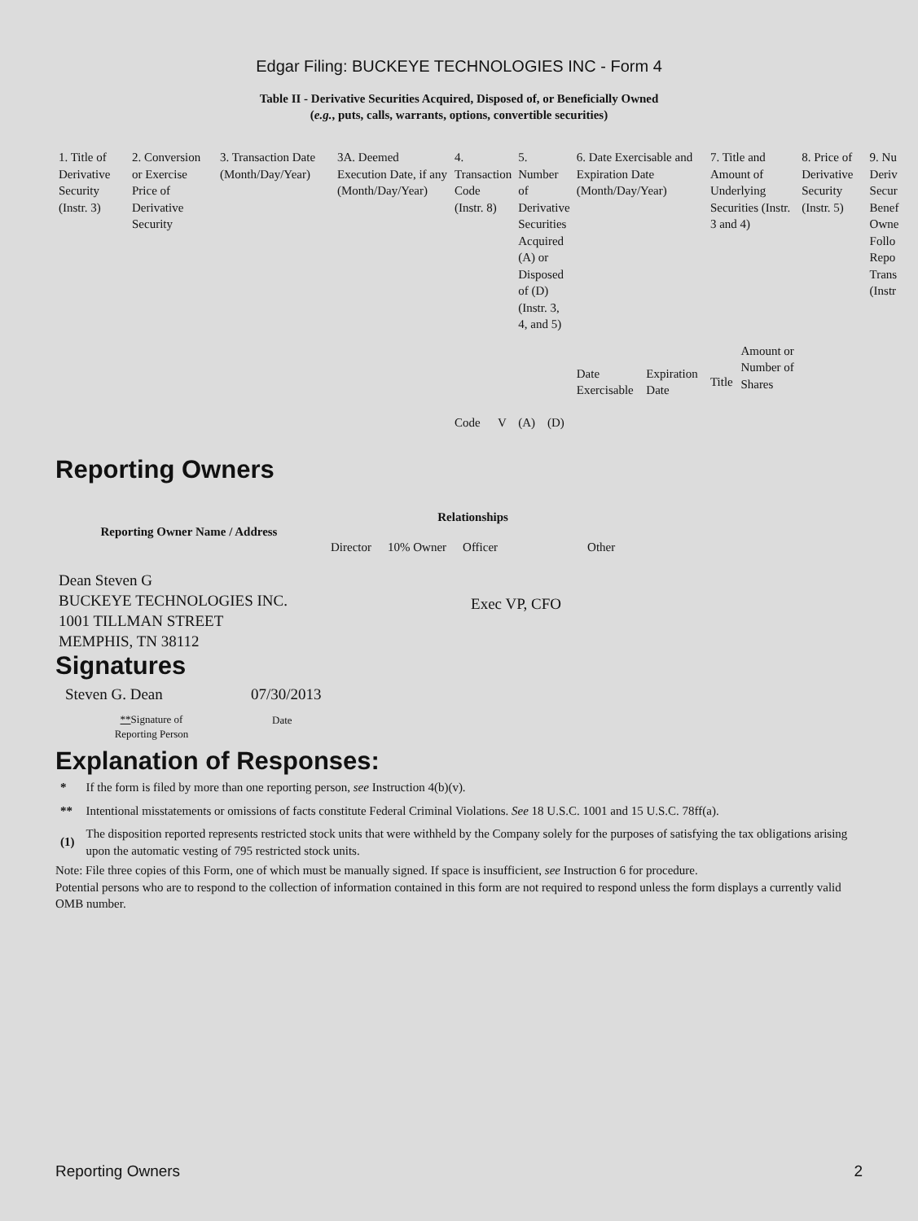Edgar Filing: BUCKEYE TECHNOLOGIES INC - Form 4
Table II - Derivative Securities Acquired, Disposed of, or Beneficially Owned
(e.g., puts, calls, warrants, options, convertible securities)
| 1. Title of Derivative Security (Instr. 3) | 2. Conversion or Exercise Price of Derivative Security | 3. Transaction Date (Month/Day/Year) | 3A. Deemed Execution Date, if any (Month/Day/Year) | 4. Transaction Code (Instr. 8) | | 5. Number of Derivative Securities Acquired (A) or Disposed of (D) (Instr. 3, 4, and 5) | | 6. Date Exercisable and Expiration Date (Month/Day/Year) | | 7. Title and Amount of Underlying Securities (Instr. 3 and 4) | | 8. Price of Derivative Security (Instr. 5) | 9. Nu Deriv Secur Benef Owne Follo Repo Trans (Instr |
| | | | | Code | V | (A) | (D) | Date Exercisable | Expiration Date | Title | Amount or Number of Shares | | |
Reporting Owners
| Reporting Owner Name / Address | Relationships | | | | |
| --- | --- | --- | --- | --- | --- |
| | Director | 10% Owner | Officer | Other | |
| Dean Steven G BUCKEYE TECHNOLOGIES INC. 1001 TILLMAN STREET MEMPHIS, TN 38112 | | | Exec VP, CFO | | |
Signatures
| Steven G. Dean | 07/30/2013 |
| ** Signature of Reporting Person | Date |
Explanation of Responses:
| * | If the form is filed by more than one reporting person, see Instruction 4(b)(v). |
| ** | Intentional misstatements or omissions of facts constitute Federal Criminal Violations. See 18 U.S.C. 1001 and 15 U.S.C. 78ff(a). |
| (1) | The disposition reported represents restricted stock units that were withheld by the Company solely for the purposes of satisfying the tax obligations arising upon the automatic vesting of 795 restricted stock units. |
Note: File three copies of this Form, one of which must be manually signed. If space is insufficient, see Instruction 6 for procedure.
Potential persons who are to respond to the collection of information contained in this form are not required to respond unless the form displays a currently valid OMB number.
Reporting Owners 2